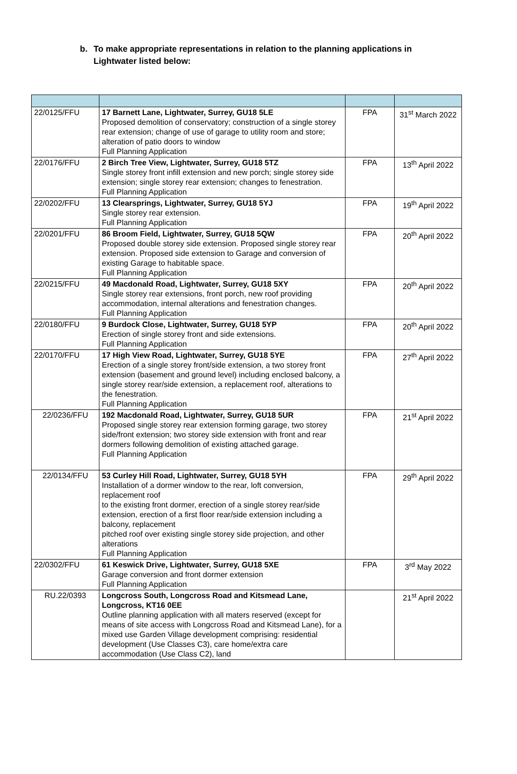b. To make appropriate representations in relation to the planning applications in
Lightwater listed below:
| 22/0125/FFU | 17 Barnett Lane, Lightwater, Surrey, GU18 5LE Proposed demolition of conservatory; construction of a single storey rear extension; change of use of garage to utility room and store; alteration of patio doors to window Full Planning Application | FPA | 31<sup>st</sup> March 2022 |
| 22/0176/FFU | 2 Birch Tree View, Lightwater, Surrey, GU18 5TZ Single storey front infill extension and new porch; single storey side extension; single storey rear extension; changes to fenestration. Full Planning Application | FPA | 13<sup>th</sup> April 2022 |
| 22/0202/FFU | 13 Clearsprings, Lightwater, Surrey, GU18 5YJ Single storey rear extension. Full Planning Application | FPA | 19<sup>th</sup> April 2022 |
| 22/0201/FFU | 86 Broom Field, Lightwater, Surrey, GU18 5QW Proposed double storey side extension. Proposed single storey rear extension. Proposed side extension to Garage and conversion of existing Garage to habitable space. Full Planning Application | FPA | 20<sup>th</sup> April 2022 |
| 22/0215/FFU | 49 Macdonald Road, Lightwater, Surrey, GU18 5XY Single storey rear extensions, front porch, new roof providing accommodation, internal alterations and fenestration changes. Full Planning Application | FPA | 20<sup>th</sup> April 2022 |
| 22/0180/FFU | 9 Burdock Close, Lightwater, Surrey, GU18 5YP Erection of single storey front and side extensions. Full Planning Application | FPA | 20<sup>th</sup> April 2022 |
| 22/0170/FFU | 17 High View Road, Lightwater, Surrey, GU18 5YE Erection of a single storey front/side extension, a two storey front extension (basement and ground level) including enclosed balcony, a single storey rear/side extension, a replacement roof, alterations to the fenestration. Full Planning Application | FPA | 27<sup>th</sup> April 2022 |
| 22/0236/FFU | 192 Macdonald Road, Lightwater, Surrey, GU18 5UR Proposed single storey rear extension forming garage, two storey side/front extension; two storey side extension with front and rear dormers following demolition of existing attached garage. Full Planning Application | FPA | 21<sup>st</sup> April 2022 |
| 22/0134/FFU | 53 Curley Hill Road, Lightwater, Surrey, GU18 5YH Installation of a dormer window to the rear, loft conversion, replacement roof to the existing front dormer, erection of a single storey rear/side extension, erection of a first floor rear/side extension including a balcony, replacement pitched roof over existing single storey side projection, and other alterations Full Planning Application | FPA | 29<sup>th</sup> April 2022 |
| 22/0302/FFU | 61 Keswick Drive, Lightwater, Surrey, GU18 5XE Garage conversion and front dormer extension Full Planning Application | FPA | 3<sup>rd</sup> May 2022 |
| RU.22/0393 | Longcross South, Longcross Road and Kitsmead Lane, Longcross, KT16 0EE Outline planning application with all maters reserved (except for means of site access with Longcross Road and Kitsmead Lane), for a mixed use Garden Village development comprising: residential development (Use Classes C3), care home/extra care accommodation (Use Class C2), land | | 21<sup>st</sup> April 2022 |